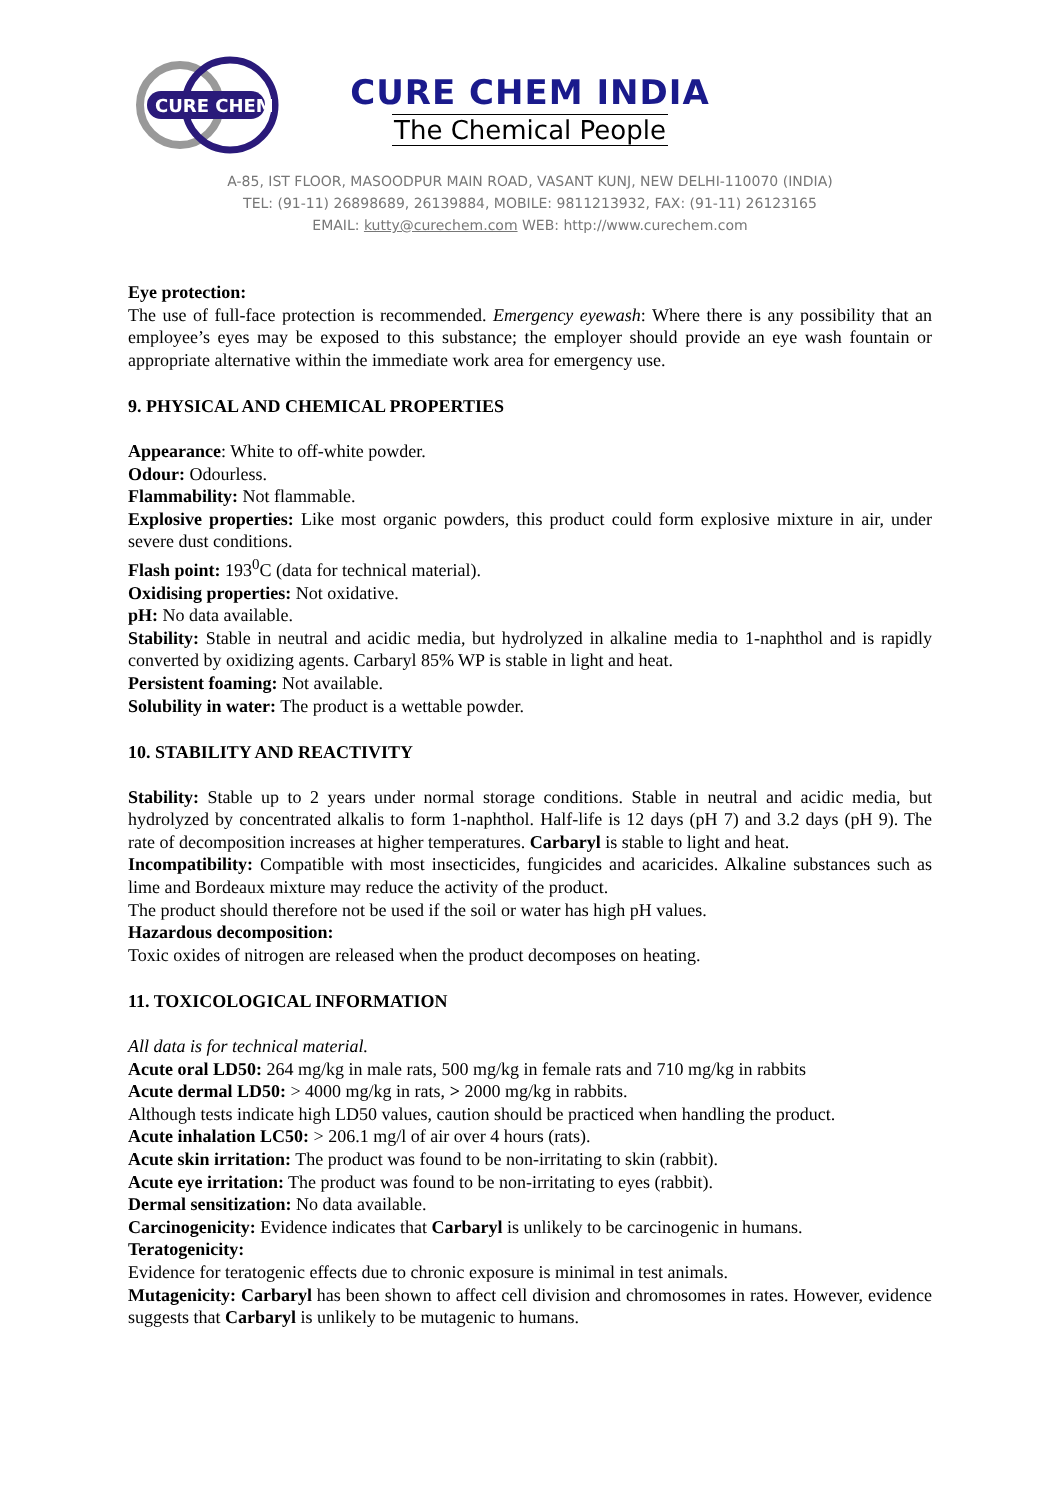CURE CHEM
CURE CHEM INDIA
The Chemical People
A-85, IST FLOOR, MASOODPUR MAIN ROAD, VASANT KUNJ, NEW DELHI-110070 (INDIA)
TEL: (91-11) 26898689, 26139884, MOBILE: 9811213932, FAX: (91-11) 26123165
EMAIL: kutty@curechem.com WEB: http://www.curechem.com
Eye protection:
The use of full-face protection is recommended. Emergency eyewash: Where there is any possibility that an employee’s eyes may be exposed to this substance; the employer should provide an eye wash fountain or appropriate alternative within the immediate work area for emergency use.
9. PHYSICAL AND CHEMICAL PROPERTIES
Appearance: White to off-white powder.
Odour: Odourless.
Flammability: Not flammable.
Explosive properties: Like most organic powders, this product could form explosive mixture in air, under severe dust conditions.
Flash point: 193<sup>0</sup>C (data for technical material).
Oxidising properties: Not oxidative.
pH: No data available.
Stability: Stable in neutral and acidic media, but hydrolyzed in alkaline media to 1-naphthol and is rapidly converted by oxidizing agents. Carbaryl 85% WP is stable in light and heat.
Persistent foaming: Not available.
Solubility in water: The product is a wettable powder.
10. STABILITY AND REACTIVITY
Stability: Stable up to 2 years under normal storage conditions. Stable in neutral and acidic media, but hydrolyzed by concentrated alkalis to form 1-naphthol. Half-life is 12 days (pH 7) and 3.2 days (pH 9). The rate of decomposition increases at higher temperatures. Carbaryl is stable to light and heat.
Incompatibility: Compatible with most insecticides, fungicides and acaricides. Alkaline substances such as lime and Bordeaux mixture may reduce the activity of the product.
The product should therefore not be used if the soil or water has high pH values.
Hazardous decomposition:
Toxic oxides of nitrogen are released when the product decomposes on heating.
11. TOXICOLOGICAL INFORMATION
All data is for technical material.
Acute oral LD50: 264 mg/kg in male rats, 500 mg/kg in female rats and 710 mg/kg in rabbits
Acute dermal LD50: > 4000 mg/kg in rats, > 2000 mg/kg in rabbits.
Although tests indicate high LD50 values, caution should be practiced when handling the product.
Acute inhalation LC50: > 206.1 mg/l of air over 4 hours (rats).
Acute skin irritation: The product was found to be non-irritating to skin (rabbit).
Acute eye irritation: The product was found to be non-irritating to eyes (rabbit).
Dermal sensitization: No data available.
Carcinogenicity: Evidence indicates that Carbaryl is unlikely to be carcinogenic in humans.
Teratogenicity:
Evidence for teratogenic effects due to chronic exposure is minimal in test animals.
Mutagenicity: Carbaryl has been shown to affect cell division and chromosomes in rates. However, evidence suggests that Carbaryl is unlikely to be mutagenic to humans.